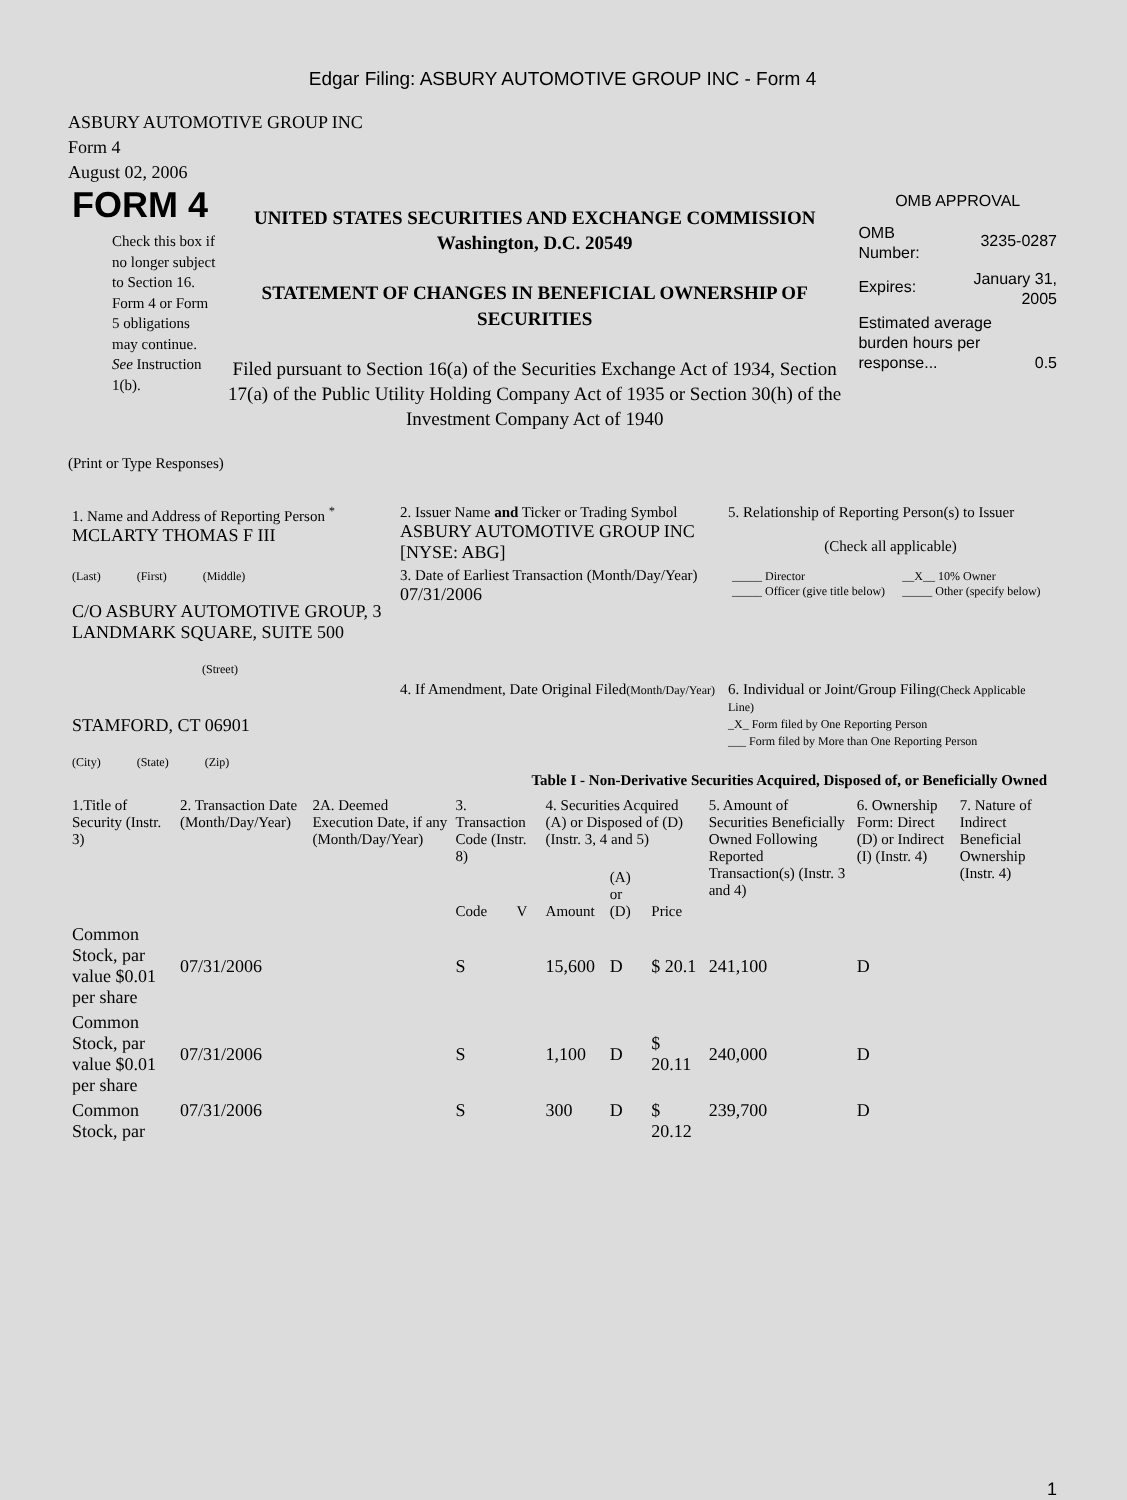Edgar Filing: ASBURY AUTOMOTIVE GROUP INC - Form 4
ASBURY AUTOMOTIVE GROUP INC
Form 4
August 02, 2006
FORM 4
Check this box if no longer subject to Section 16. Form 4 or Form 5 obligations may continue. See Instruction 1(b).
UNITED STATES SECURITIES AND EXCHANGE COMMISSION
Washington, D.C. 20549
STATEMENT OF CHANGES IN BENEFICIAL OWNERSHIP OF SECURITIES
Filed pursuant to Section 16(a) of the Securities Exchange Act of 1934, Section 17(a) of the Public Utility Holding Company Act of 1935 or Section 30(h) of the Investment Company Act of 1940
OMB APPROVAL
OMB
Number: 3235-0287
Expires: January 31,
2005
Estimated average burden hours per response... 0.5
(Print or Type Responses)
| 1. Name and Address of Reporting Person <sup>*</sup> MCLARTY THOMAS F III | 2. Issuer Name and Ticker or Trading Symbol ASBURY AUTOMOTIVE GROUP INC [NYSE: ABG] | 5. Relationship of Reporting Person(s) to Issuer (Check all applicable) |
| (Last) (First) (Middle) C/O ASBURY AUTOMOTIVE GROUP, 3 LANDMARK SQUARE, SUITE 500 (Street) | 3. Date of Earliest Transaction (Month/Day/Year) 07/31/2006 | / _____ Director _____ Officer (give title below) / __X__ 10% Owner _____ Other (specify below) / |
| STAMFORD, CT 06901 (City) (State) (Zip) | 4. If Amendment, Date Original Filed (Month/Day/Year) | 6. Individual or Joint/Group Filing (Check Applicable Line) _X_ Form filed by One Reporting Person ___ Form filed by More than One Reporting Person |
Table I - Non-Derivative Securities Acquired, Disposed of, or Beneficially Owned
| 1.Title of Security (Instr. 3) | 2. Transaction Date (Month/Day/Year) | 2A. Deemed Execution Date, if any (Month/Day/Year) | 3. Transaction Code (Instr. 8) | | 4. Securities Acquired (A) or Disposed of (D) (Instr. 3, 4 and 5) | | | 5. Amount of Securities Beneficially Owned Following Reported Transaction(s) (Instr. 3 and 4) | 6. Ownership Form: Direct (D) or Indirect (I) (Instr. 4) | 7. Nature of Indirect Beneficial Ownership (Instr. 4) |
| --- | --- | --- | --- | --- | --- | --- | --- | --- | --- | --- |
| | | | Code | V | Amount | (A) or (D) | Price | | | |
| Common Stock, par value $0.01 per share | 07/31/2006 | | S | | 15,600 | D | $ 20.1 | 241,100 | D | |
| Common Stock, par value $0.01 per share | 07/31/2006 | | S | | 1,100 | D | $ 20.11 | 240,000 | D | |
| Common Stock, par | 07/31/2006 | | S | | 300 | D | $ 20.12 | 239,700 | D | |
1